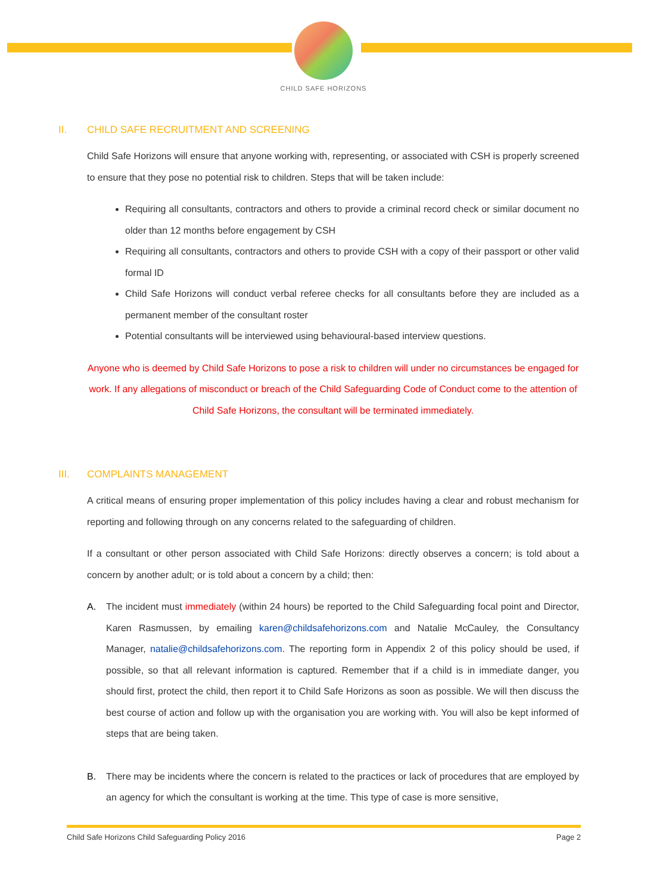CHILD SAFE HORIZONS
II. CHILD SAFE RECRUITMENT AND SCREENING
Child Safe Horizons will ensure that anyone working with, representing, or associated with CSH is properly screened to ensure that they pose no potential risk to children. Steps that will be taken include:
Requiring all consultants, contractors and others to provide a criminal record check or similar document no older than 12 months before engagement by CSH
Requiring all consultants, contractors and others to provide CSH with a copy of their passport or other valid formal ID
Child Safe Horizons will conduct verbal referee checks for all consultants before they are included as a permanent member of the consultant roster
Potential consultants will be interviewed using behavioural-based interview questions.
Anyone who is deemed by Child Safe Horizons to pose a risk to children will under no circumstances be engaged for work. If any allegations of misconduct or breach of the Child Safeguarding Code of Conduct come to the attention of Child Safe Horizons, the consultant will be terminated immediately.
III. COMPLAINTS MANAGEMENT
A critical means of ensuring proper implementation of this policy includes having a clear and robust mechanism for reporting and following through on any concerns related to the safeguarding of children.
If a consultant or other person associated with Child Safe Horizons: directly observes a concern; is told about a concern by another adult; or is told about a concern by a child; then:
A. The incident must immediately (within 24 hours) be reported to the Child Safeguarding focal point and Director, Karen Rasmussen, by emailing karen@childsafehorizons.com and Natalie McCauley, the Consultancy Manager, natalie@childsafehorizons.com. The reporting form in Appendix 2 of this policy should be used, if possible, so that all relevant information is captured. Remember that if a child is in immediate danger, you should first, protect the child, then report it to Child Safe Horizons as soon as possible. We will then discuss the best course of action and follow up with the organisation you are working with. You will also be kept informed of steps that are being taken.
B. There may be incidents where the concern is related to the practices or lack of procedures that are employed by an agency for which the consultant is working at the time. This type of case is more sensitive,
Child Safe Horizons Child Safeguarding Policy 2016 Page 2